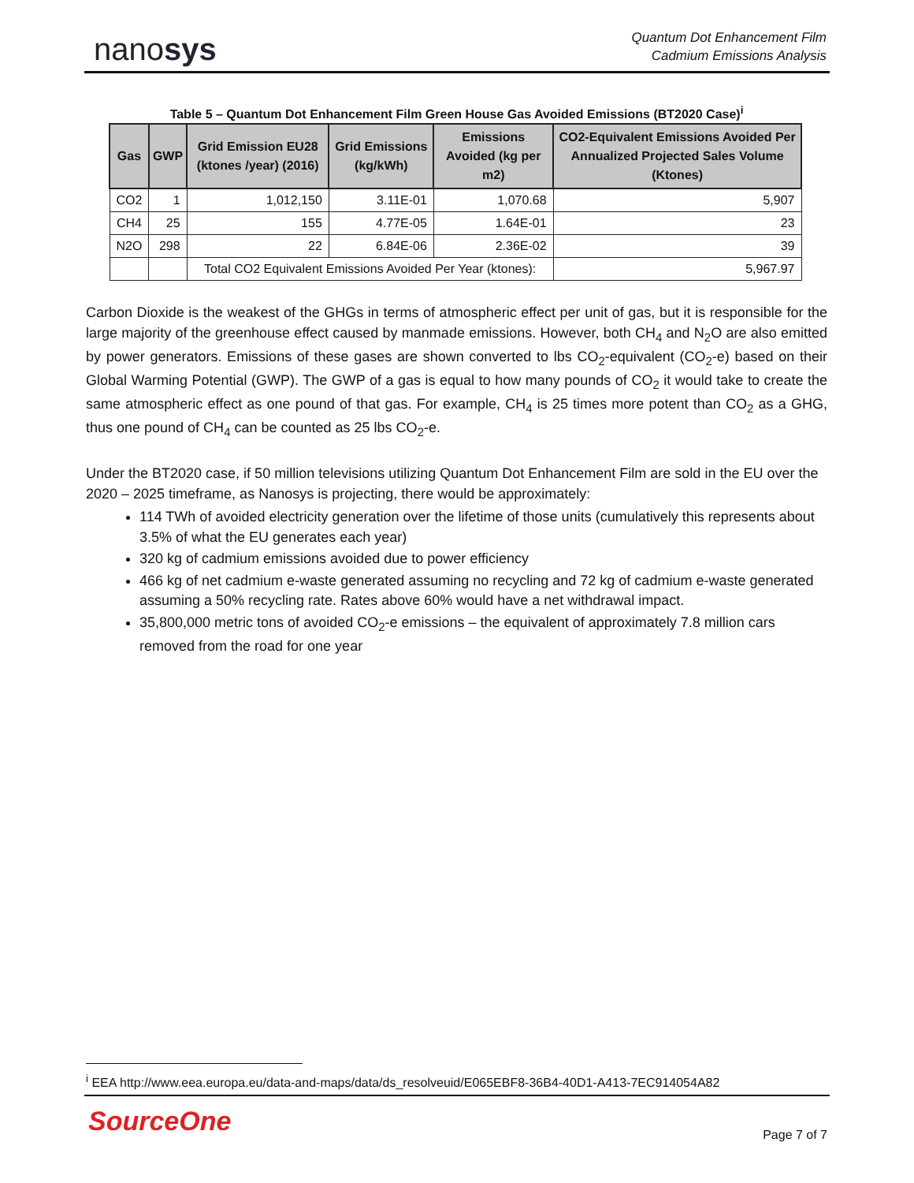nanosys
Quantum Dot Enhancement Film
Cadmium Emissions Analysis
Table 5 – Quantum Dot Enhancement Film Green House Gas Avoided Emissions (BT2020 Case)<sup>i</sup>
| Gas | GWP | Grid Emission EU28 (ktones /year) (2016) | Grid Emissions (kg/kWh) | Emissions Avoided (kg per m2) | CO2-Equivalent Emissions Avoided Per Annualized Projected Sales Volume (Ktones) |
| --- | --- | --- | --- | --- | --- |
| CO2 | 1 | 1,012,150 | 3.11E-01 | 1,070.68 | 5,907 |
| CH4 | 25 | 155 | 4.77E-05 | 1.64E-01 | 23 |
| N2O | 298 | 22 | 6.84E-06 | 2.36E-02 | 39 |
| | | Total CO2 Equivalent Emissions Avoided Per Year (ktones): | | | 5,967.97 |
Carbon Dioxide is the weakest of the GHGs in terms of atmospheric effect per unit of gas, but it is responsible for the large majority of the greenhouse effect caused by manmade emissions. However, both CH<sub>4</sub> and N<sub>2</sub>O are also emitted by power generators. Emissions of these gases are shown converted to lbs CO<sub>2</sub>-equivalent (CO<sub>2</sub>-e) based on their Global Warming Potential (GWP). The GWP of a gas is equal to how many pounds of CO<sub>2</sub> it would take to create the same atmospheric effect as one pound of that gas. For example, CH<sub>4</sub> is 25 times more potent than CO<sub>2</sub> as a GHG, thus one pound of CH<sub>4</sub> can be counted as 25 lbs CO<sub>2</sub>-e.
Under the BT2020 case, if 50 million televisions utilizing Quantum Dot Enhancement Film are sold in the EU over the 2020 – 2025 timeframe, as Nanosys is projecting, there would be approximately:
114 TWh of avoided electricity generation over the lifetime of those units (cumulatively this represents about 3.5% of what the EU generates each year)
320 kg of cadmium emissions avoided due to power efficiency
466 kg of net cadmium e-waste generated assuming no recycling and 72 kg of cadmium e-waste generated assuming a 50% recycling rate. Rates above 60% would have a net withdrawal impact.
35,800,000 metric tons of avoided CO<sub>2</sub>-e emissions – the equivalent of approximately 7.8 million cars removed from the road for one year
<sup>i</sup> EEA http://www.eea.europa.eu/data-and-maps/data/ds_resolveuid/E065EBF8-36B4-40D1-A413-7EC914054A82
SourceOne Page 7 of 7